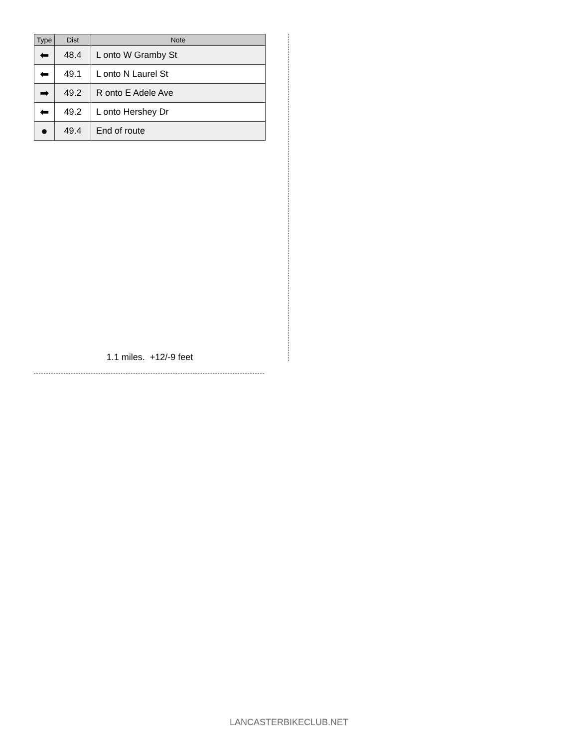| Type | Dist | Note |
| --- | --- | --- |
| ⬅ | 48.4 | L onto W Gramby St |
| ⬅ | 49.1 | L onto N Laurel St |
| ➡ | 49.2 | R onto E Adele Ave |
| ⬅ | 49.2 | L onto Hershey Dr |
| ● | 49.4 | End of route |
1.1 miles. +12/-9 feet
LANCASTERBIKECLUB.NET